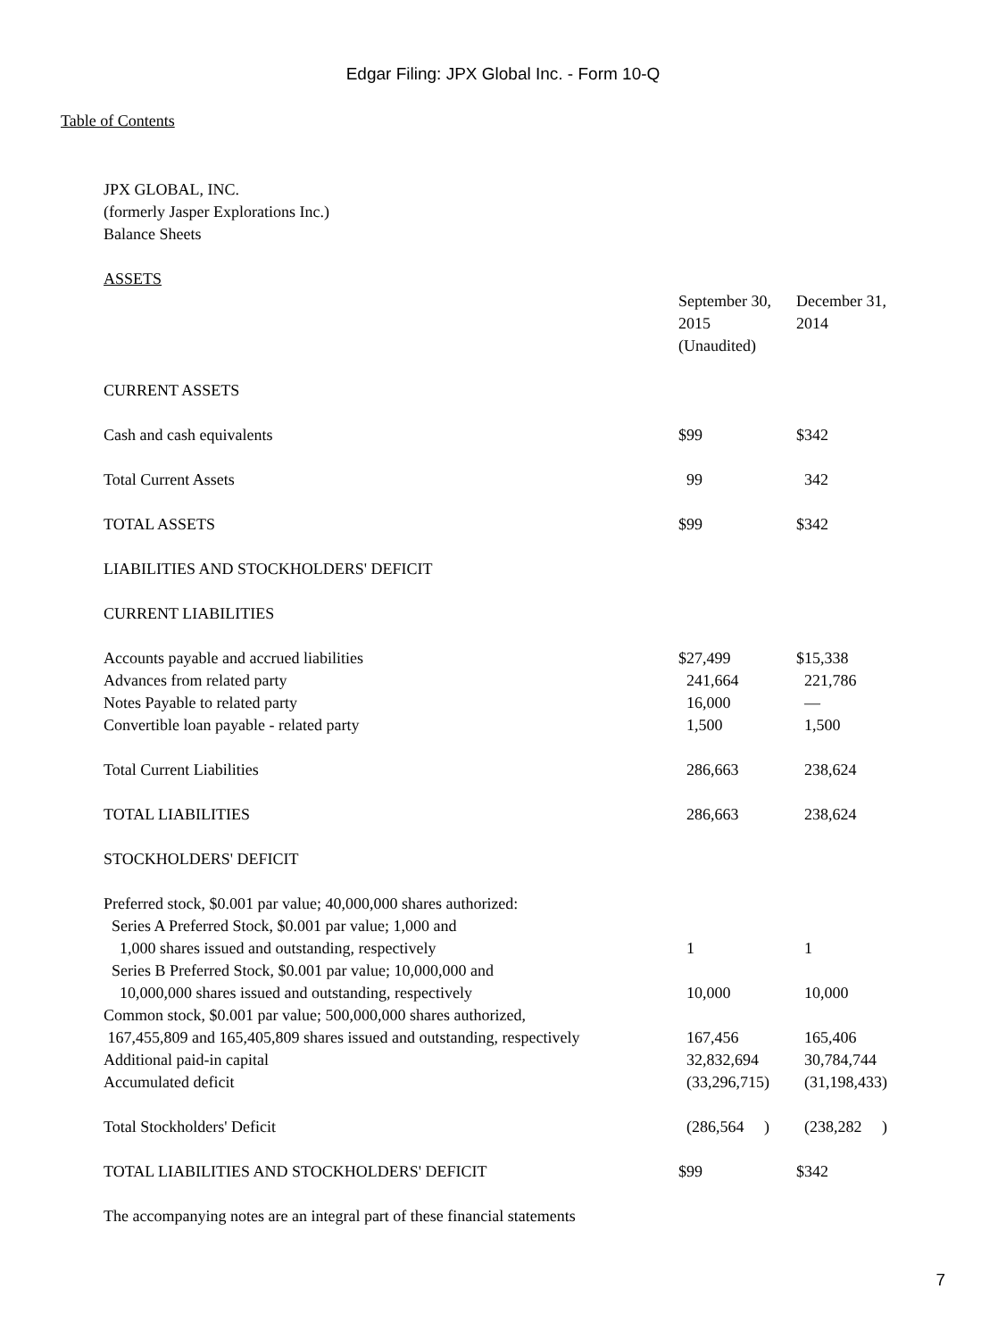Edgar Filing: JPX Global Inc. - Form 10-Q
Table of Contents
JPX GLOBAL, INC.
(formerly Jasper Explorations Inc.)
Balance Sheets
ASSETS
| | September 30, 2015 (Unaudited) | December 31, 2014 |
| CURRENT ASSETS | | |
| Cash and cash equivalents | $99 | $342 |
| Total Current Assets | 99 | 342 |
| TOTAL ASSETS | $99 | $342 |
| LIABILITIES AND STOCKHOLDERS' DEFICIT | | |
| CURRENT LIABILITIES | | |
| Accounts payable and accrued liabilities | $27,499 | $15,338 |
| Advances from related party | 241,664 | 221,786 |
| Notes Payable to related party | 16,000 | — |
| Convertible loan payable - related party | 1,500 | 1,500 |
| Total Current Liabilities | 286,663 | 238,624 |
| TOTAL LIABILITIES | 286,663 | 238,624 |
| STOCKHOLDERS' DEFICIT | | |
| Preferred stock, $0.001 par value; 40,000,000 shares authorized: | | |
| Series A Preferred Stock, $0.001 par value; 1,000 and | | |
| 1,000 shares issued and outstanding, respectively | 1 | 1 |
| Series B Preferred Stock, $0.001 par value; 10,000,000 and | | |
| 10,000,000 shares issued and outstanding, respectively | 10,000 | 10,000 |
| Common stock, $0.001 par value; 500,000,000 shares authorized, | | |
| 167,455,809 and 165,405,809 shares issued and outstanding, respectively | 167,456 | 165,406 |
| Additional paid-in capital | 32,832,694 | 30,784,744 |
| Accumulated deficit | (33,296,715) | (31,198,433) |
| Total Stockholders' Deficit | (286,564 ) | (238,282 ) |
| TOTAL LIABILITIES AND STOCKHOLDERS' DEFICIT | $99 | $342 |
The accompanying notes are an integral part of these financial statements
7